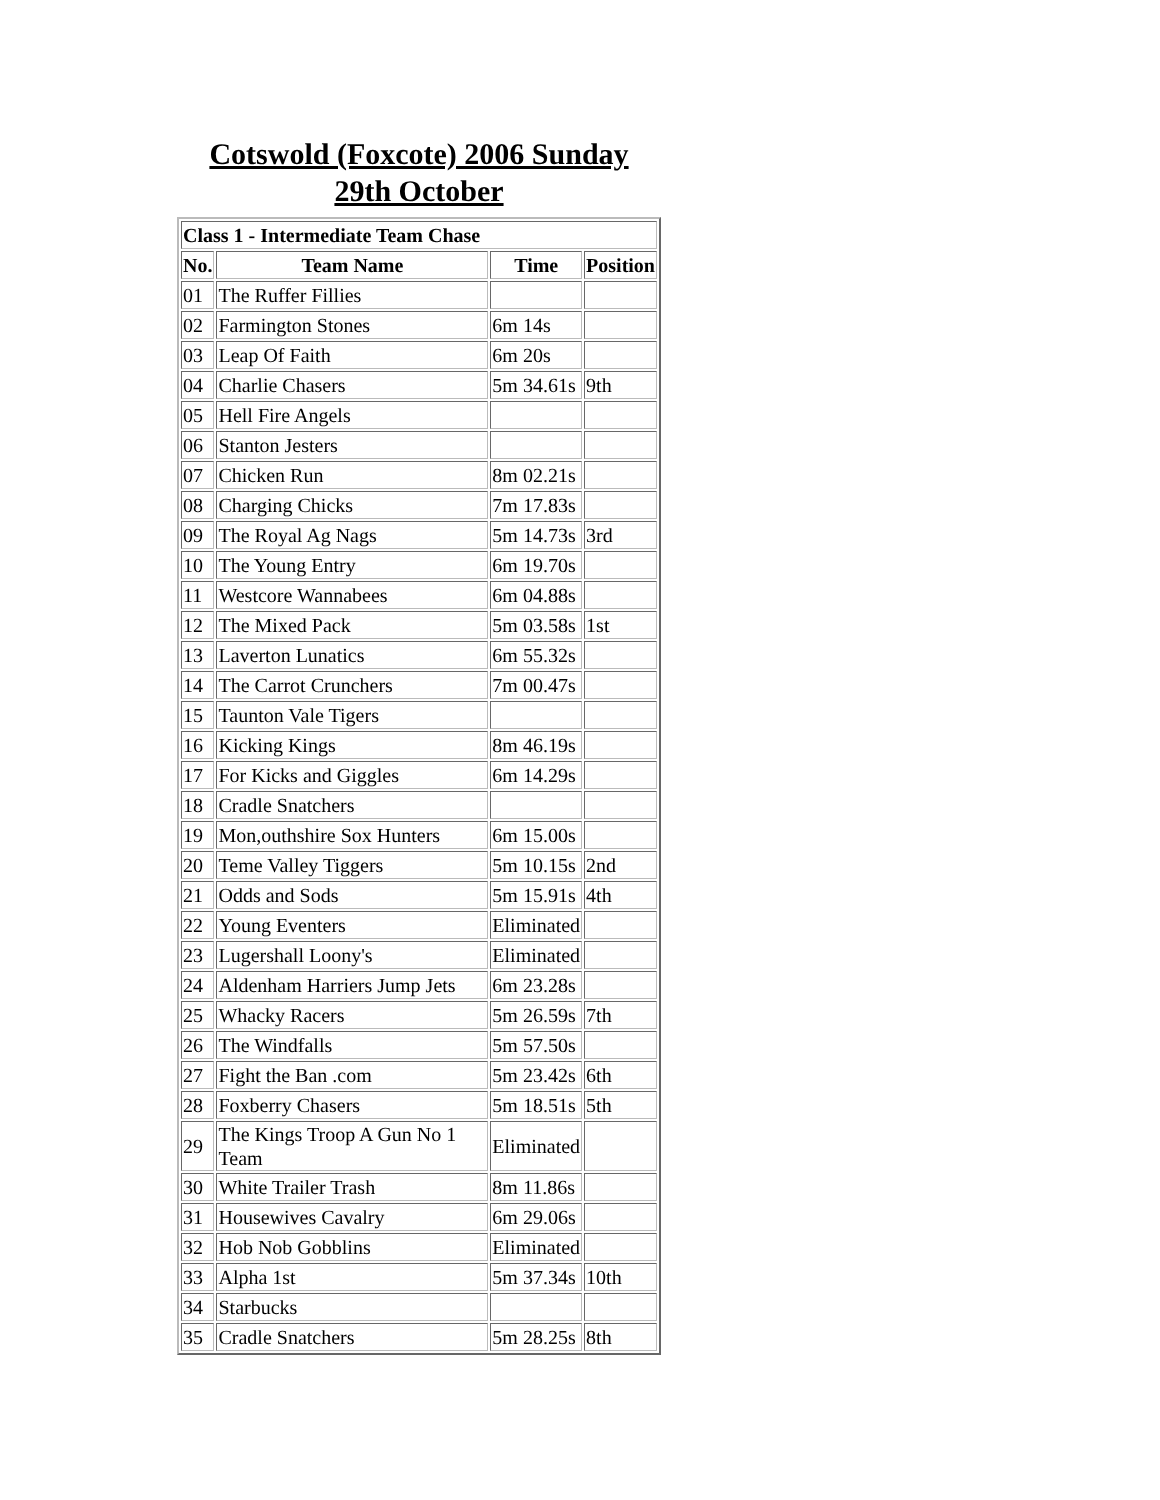Cotswold (Foxcote) 2006 Sunday
29th October
| Class 1 - Intermediate Team Chase | | | |
| --- | --- | --- | --- |
| No. | Team Name | Time | Position |
| 01 | The Ruffer Fillies | | |
| 02 | Farmington Stones | 6m 14s | |
| 03 | Leap Of Faith | 6m 20s | |
| 04 | Charlie Chasers | 5m 34.61s | 9th |
| 05 | Hell Fire Angels | | |
| 06 | Stanton Jesters | | |
| 07 | Chicken Run | 8m 02.21s | |
| 08 | Charging Chicks | 7m 17.83s | |
| 09 | The Royal Ag Nags | 5m 14.73s | 3rd |
| 10 | The Young Entry | 6m 19.70s | |
| 11 | Westcore Wannabees | 6m 04.88s | |
| 12 | The Mixed Pack | 5m 03.58s | 1st |
| 13 | Laverton Lunatics | 6m 55.32s | |
| 14 | The Carrot Crunchers | 7m 00.47s | |
| 15 | Taunton Vale Tigers | | |
| 16 | Kicking Kings | 8m 46.19s | |
| 17 | For Kicks and Giggles | 6m 14.29s | |
| 18 | Cradle Snatchers | | |
| 19 | Mon,outhshire Sox Hunters | 6m 15.00s | |
| 20 | Teme Valley Tiggers | 5m 10.15s | 2nd |
| 21 | Odds and Sods | 5m 15.91s | 4th |
| 22 | Young Eventers | Eliminated | |
| 23 | Lugershall Loony's | Eliminated | |
| 24 | Aldenham Harriers Jump Jets | 6m 23.28s | |
| 25 | Whacky Racers | 5m 26.59s | 7th |
| 26 | The Windfalls | 5m 57.50s | |
| 27 | Fight the Ban .com | 5m 23.42s | 6th |
| 28 | Foxberry Chasers | 5m 18.51s | 5th |
| 29 | The Kings Troop A Gun No 1 Team | Eliminated | |
| 30 | White Trailer Trash | 8m 11.86s | |
| 31 | Housewives Cavalry | 6m 29.06s | |
| 32 | Hob Nob Gobblins | Eliminated | |
| 33 | Alpha 1st | 5m 37.34s | 10th |
| 34 | Starbucks | | |
| 35 | Cradle Snatchers | 5m 28.25s | 8th |